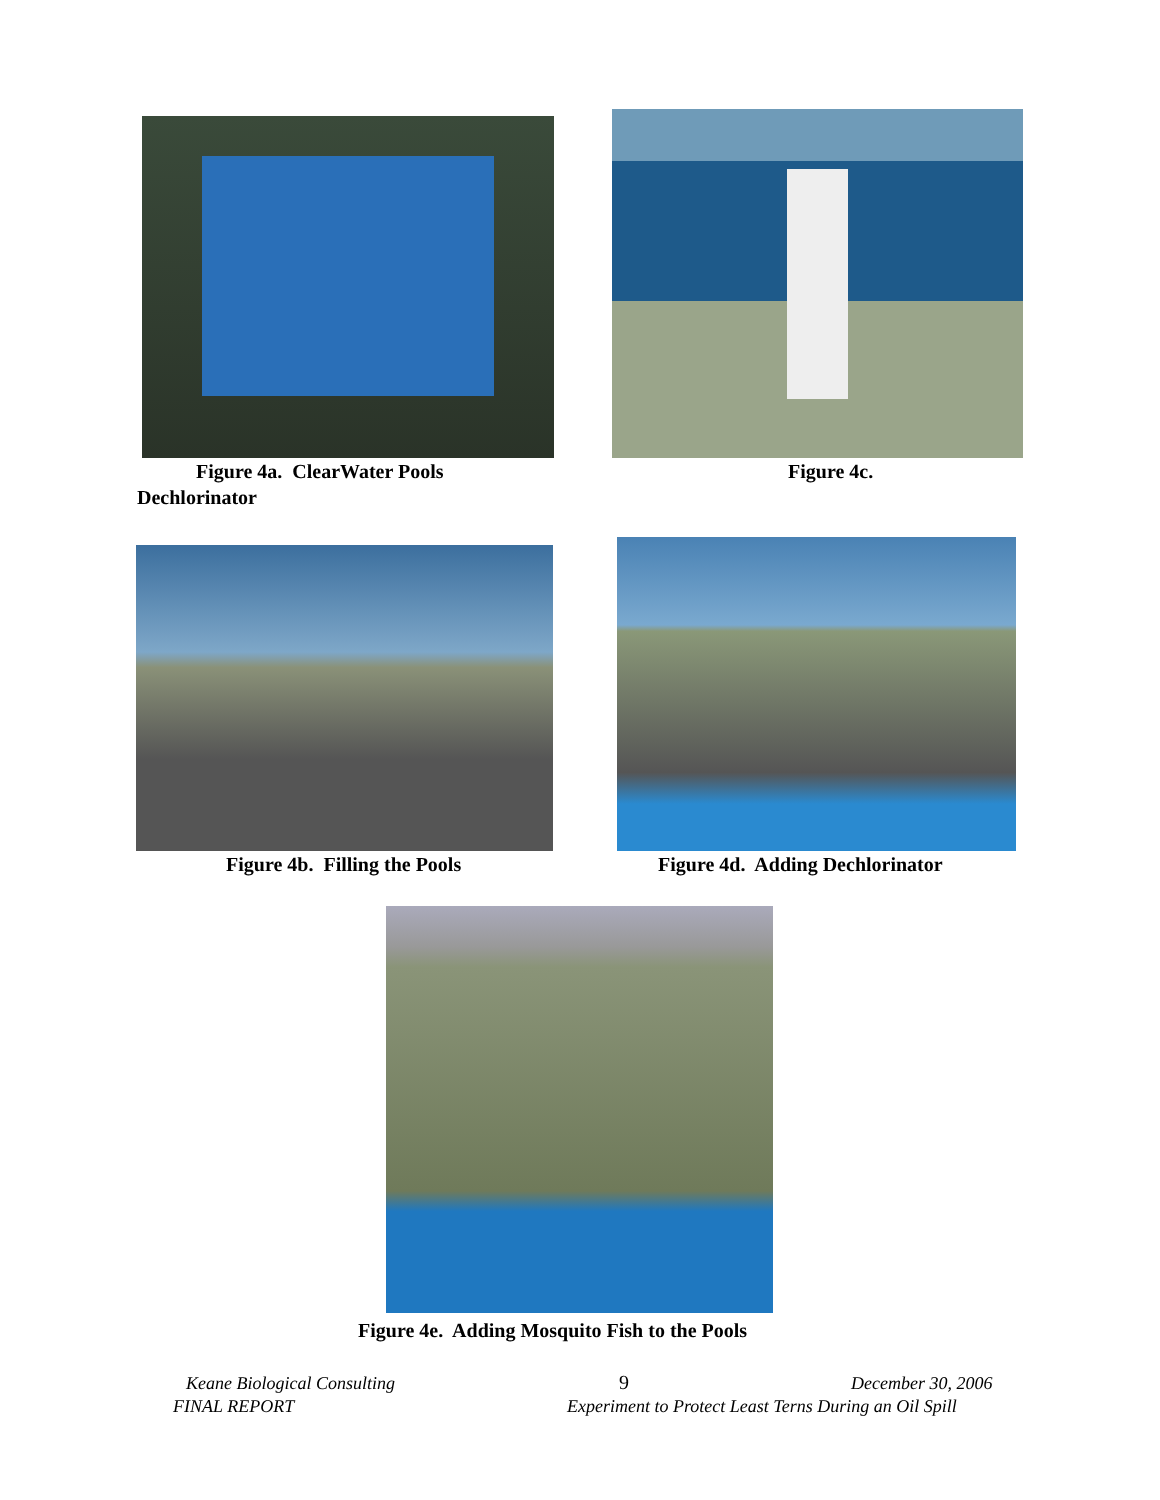Figure 4a. ClearWater Pools Figure 4c.
Dechlorinator
Figure 4b. Filling the Pools
Figure 4d. Adding Dechlorinator
Figure 4e. Adding Mosquito Fish to the Pools
Keane Biological Consulting 9 December 30, 2006
FINAL REPORT
Experiment to Protect Least Terns During an Oil Spill